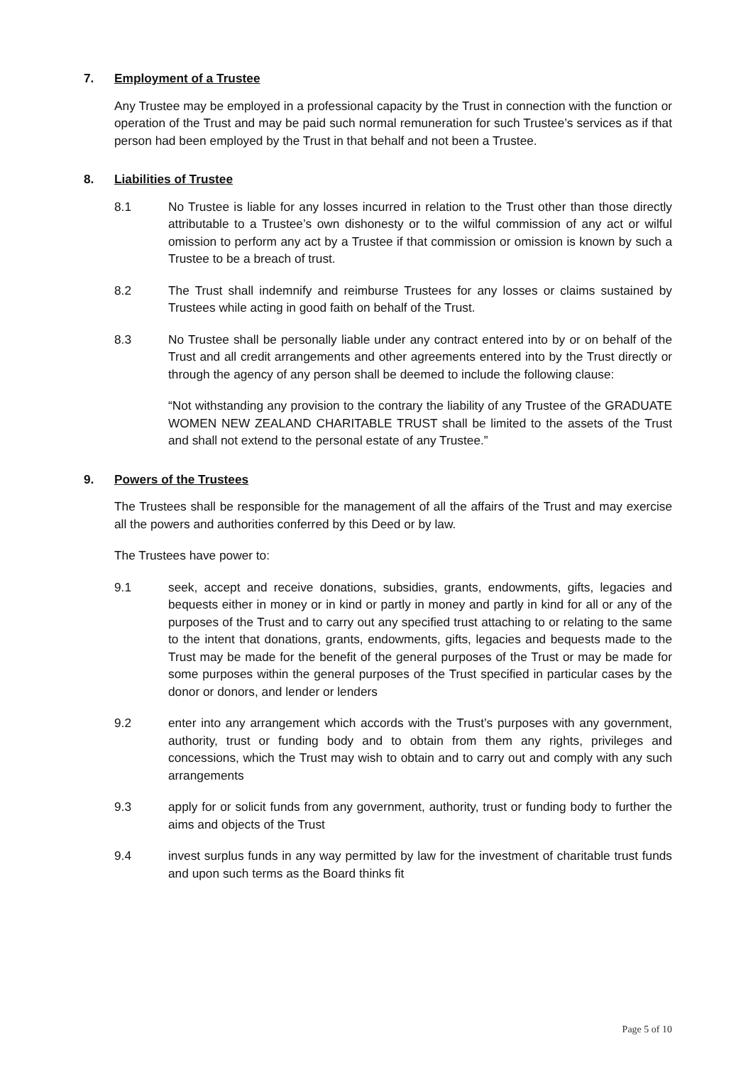7. Employment of a Trustee
Any Trustee may be employed in a professional capacity by the Trust in connection with the function or operation of the Trust and may be paid such normal remuneration for such Trustee’s services as if that person had been employed by the Trust in that behalf and not been a Trustee.
8. Liabilities of Trustee
8.1 No Trustee is liable for any losses incurred in relation to the Trust other than those directly attributable to a Trustee’s own dishonesty or to the wilful commission of any act or wilful omission to perform any act by a Trustee if that commission or omission is known by such a Trustee to be a breach of trust.
8.2 The Trust shall indemnify and reimburse Trustees for any losses or claims sustained by Trustees while acting in good faith on behalf of the Trust.
8.3 No Trustee shall be personally liable under any contract entered into by or on behalf of the Trust and all credit arrangements and other agreements entered into by the Trust directly or through the agency of any person shall be deemed to include the following clause:
“Not withstanding any provision to the contrary the liability of any Trustee of the GRADUATE WOMEN NEW ZEALAND CHARITABLE TRUST shall be limited to the assets of the Trust and shall not extend to the personal estate of any Trustee.”
9. Powers of the Trustees
The Trustees shall be responsible for the management of all the affairs of the Trust and may exercise all the powers and authorities conferred by this Deed or by law.
The Trustees have power to:
9.1 seek, accept and receive donations, subsidies, grants, endowments, gifts, legacies and bequests either in money or in kind or partly in money and partly in kind for all or any of the purposes of the Trust and to carry out any specified trust attaching to or relating to the same to the intent that donations, grants, endowments, gifts, legacies and bequests made to the Trust may be made for the benefit of the general purposes of the Trust or may be made for some purposes within the general purposes of the Trust specified in particular cases by the donor or donors, and lender or lenders
9.2 enter into any arrangement which accords with the Trust’s purposes with any government, authority, trust or funding body and to obtain from them any rights, privileges and concessions, which the Trust may wish to obtain and to carry out and comply with any such arrangements
9.3 apply for or solicit funds from any government, authority, trust or funding body to further the aims and objects of the Trust
9.4 invest surplus funds in any way permitted by law for the investment of charitable trust funds and upon such terms as the Board thinks fit
Page 5 of 10